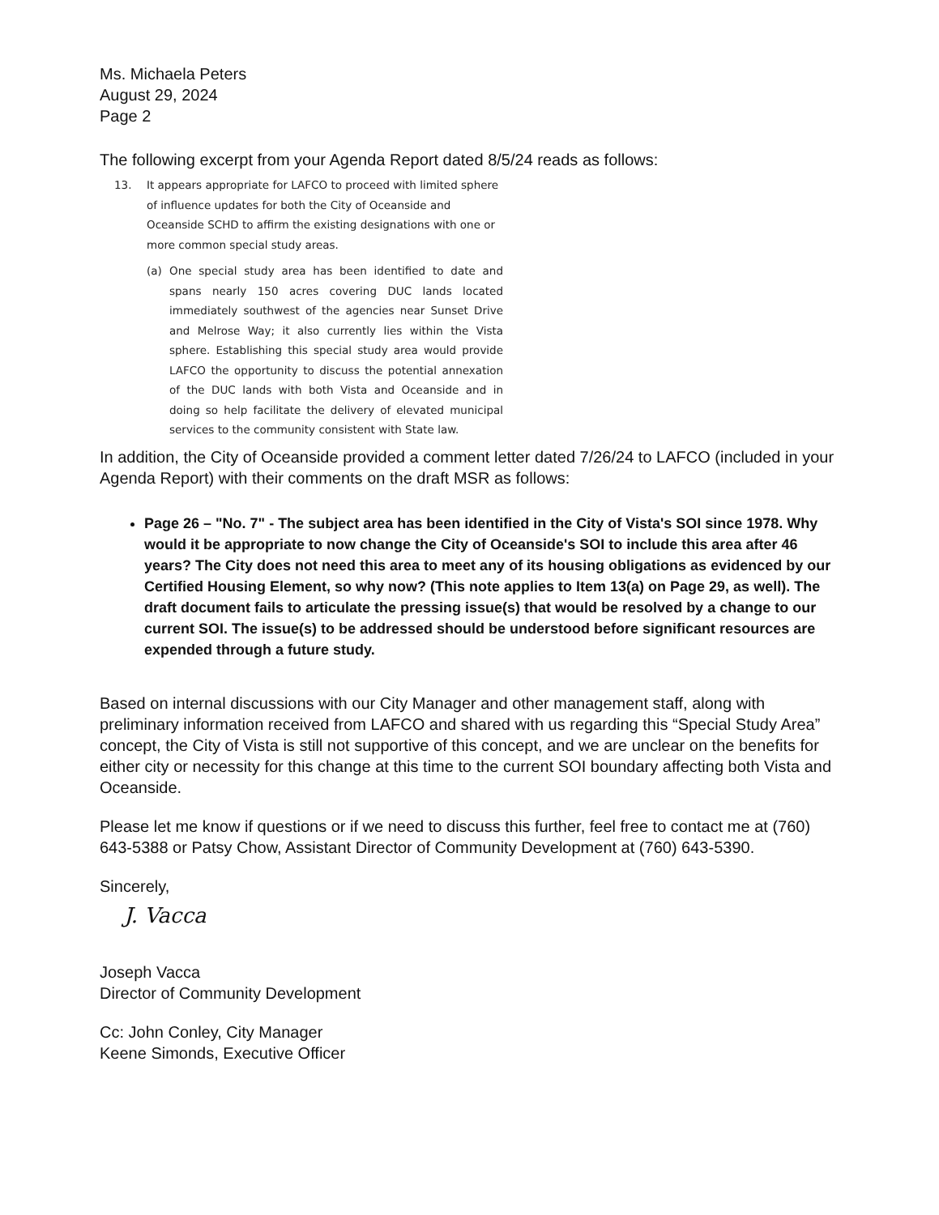Ms. Michaela Peters
August 29, 2024
Page 2
The following excerpt from your Agenda Report dated 8/5/24 reads as follows:
13. It appears appropriate for LAFCO to proceed with limited sphere of influence updates for both the City of Oceanside and Oceanside SCHD to affirm the existing designations with one or more common special study areas.
(a) One special study area has been identified to date and spans nearly 150 acres covering DUC lands located immediately southwest of the agencies near Sunset Drive and Melrose Way; it also currently lies within the Vista sphere. Establishing this special study area would provide LAFCO the opportunity to discuss the potential annexation of the DUC lands with both Vista and Oceanside and in doing so help facilitate the delivery of elevated municipal services to the community consistent with State law.
In addition, the City of Oceanside provided a comment letter dated 7/26/24 to LAFCO (included in your Agenda Report) with their comments on the draft MSR as follows:
Page 26 – "No. 7" - The subject area has been identified in the City of Vista's SOI since 1978. Why would it be appropriate to now change the City of Oceanside's SOI to include this area after 46 years? The City does not need this area to meet any of its housing obligations as evidenced by our Certified Housing Element, so why now? (This note applies to Item 13(a) on Page 29, as well). The draft document fails to articulate the pressing issue(s) that would be resolved by a change to our current SOI. The issue(s) to be addressed should be understood before significant resources are expended through a future study.
Based on internal discussions with our City Manager and other management staff, along with preliminary information received from LAFCO and shared with us regarding this “Special Study Area” concept, the City of Vista is still not supportive of this concept, and we are unclear on the benefits for either city or necessity for this change at this time to the current SOI boundary affecting both Vista and Oceanside.
Please let me know if questions or if we need to discuss this further, feel free to contact me at (760) 643-5388 or Patsy Chow, Assistant Director of Community Development at (760) 643-5390.
Sincerely,
J. Vacca
Joseph Vacca
Director of Community Development
Cc: John Conley, City Manager
Keene Simonds, Executive Officer